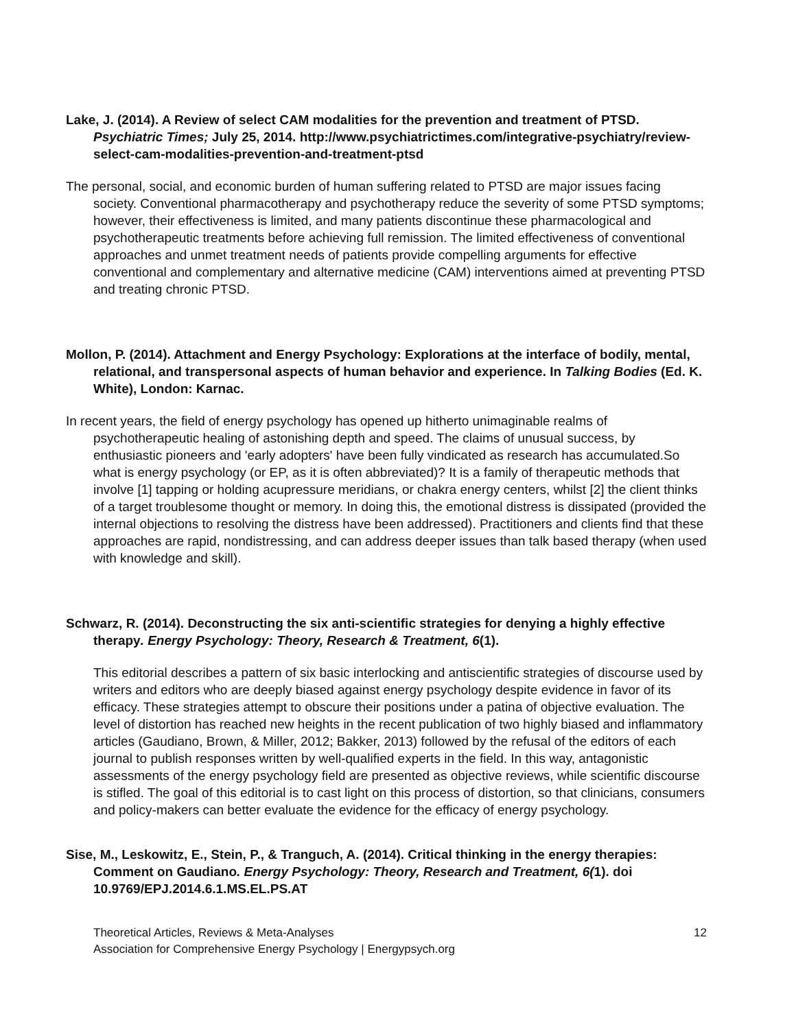Lake, J. (2014). A Review of select CAM modalities for the prevention and treatment of PTSD. Psychiatric Times; July 25, 2014. http://www.psychiatrictimes.com/integrative-psychiatry/review-select-cam-modalities-prevention-and-treatment-ptsd
The personal, social, and economic burden of human suffering related to PTSD are major issues facing society. Conventional pharmacotherapy and psychotherapy reduce the severity of some PTSD symptoms; however, their effectiveness is limited, and many patients discontinue these pharmacological and psychotherapeutic treatments before achieving full remission. The limited effectiveness of conventional approaches and unmet treatment needs of patients provide compelling arguments for effective conventional and complementary and alternative medicine (CAM) interventions aimed at preventing PTSD and treating chronic PTSD.
Mollon, P. (2014). Attachment and Energy Psychology: Explorations at the interface of bodily, mental, relational, and transpersonal aspects of human behavior and experience. In Talking Bodies (Ed. K. White), London: Karnac.
In recent years, the field of energy psychology has opened up hitherto unimaginable realms of psychotherapeutic healing of astonishing depth and speed. The claims of unusual success, by enthusiastic pioneers and 'early adopters' have been fully vindicated as research has accumulated.So what is energy psychology (or EP, as it is often abbreviated)? It is a family of therapeutic methods that involve [1] tapping or holding acupressure meridians, or chakra energy centers, whilst [2] the client thinks of a target troublesome thought or memory. In doing this, the emotional distress is dissipated (provided the internal objections to resolving the distress have been addressed). Practitioners and clients find that these approaches are rapid, nondistressing, and can address deeper issues than talk based therapy (when used with knowledge and skill).
Schwarz, R. (2014). Deconstructing the six anti-scientific strategies for denying a highly effective therapy. Energy Psychology: Theory, Research & Treatment, 6(1).
This editorial describes a pattern of six basic interlocking and antiscientific strategies of discourse used by writers and editors who are deeply biased against energy psychology despite evidence in favor of its efficacy. These strategies attempt to obscure their positions under a patina of objective evaluation. The level of distortion has reached new heights in the recent publication of two highly biased and inflammatory articles (Gaudiano, Brown, & Miller, 2012; Bakker, 2013) followed by the refusal of the editors of each journal to publish responses written by well-qualified experts in the field. In this way, antagonistic assessments of the energy psychology field are presented as objective reviews, while scientific discourse is stifled. The goal of this editorial is to cast light on this process of distortion, so that clinicians, consumers and policy-makers can better evaluate the evidence for the efficacy of energy psychology.
Sise, M., Leskowitz, E., Stein, P., & Tranguch, A. (2014). Critical thinking in the energy therapies: Comment on Gaudiano. Energy Psychology: Theory, Research and Treatment, 6(1). doi 10.9769/EPJ.2014.6.1.MS.EL.PS.AT
Theoretical Articles, Reviews & Meta-Analyses
Association for Comprehensive Energy Psychology | Energypsych.org
12